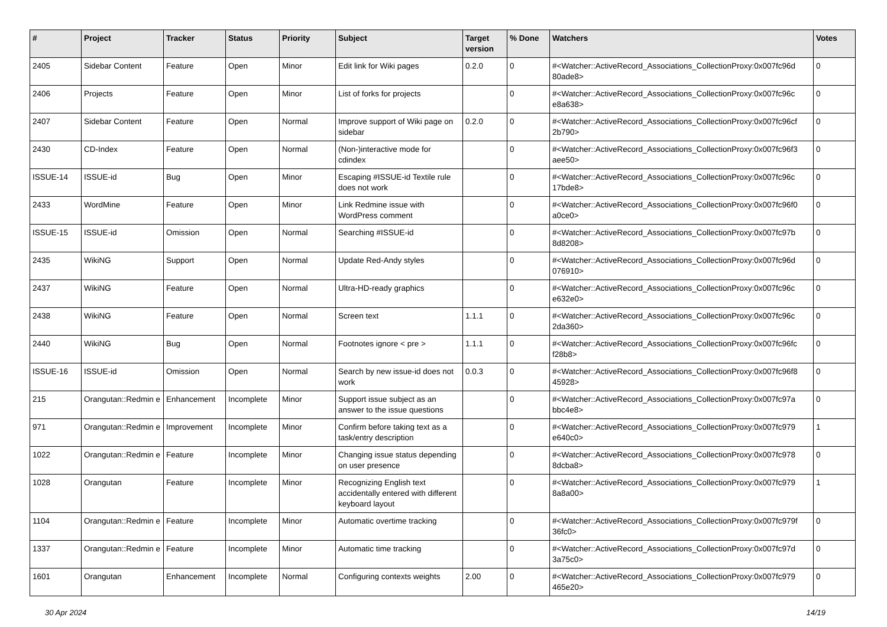| # | Project | Tracker | Status | Priority | Subject | Target version | % Done | Watchers | Votes |
| --- | --- | --- | --- | --- | --- | --- | --- | --- | --- |
| 2405 | Sidebar Content | Feature | Open | Minor | Edit link for Wiki pages | 0.2.0 | 0 | #<Watcher::ActiveRecord_Associations_CollectionProxy:0x007fc96d 80ade8> | 0 |
| 2406 | Projects | Feature | Open | Minor | List of forks for projects | | 0 | #<Watcher::ActiveRecord_Associations_CollectionProxy:0x007fc96c e8a638> | 0 |
| 2407 | Sidebar Content | Feature | Open | Normal | Improve support of Wiki page on sidebar | 0.2.0 | 0 | #<Watcher::ActiveRecord_Associations_CollectionProxy:0x007fc96cf 2b790> | 0 |
| 2430 | CD-Index | Feature | Open | Normal | (Non-)interactive mode for cdindex | | 0 | #<Watcher::ActiveRecord_Associations_CollectionProxy:0x007fc96f3 aee50> | 0 |
| ISSUE-14 | ISSUE-id | Bug | Open | Minor | Escaping #ISSUE-id Textile rule does not work | | 0 | #<Watcher::ActiveRecord_Associations_CollectionProxy:0x007fc96c 17bde8> | 0 |
| 2433 | WordMine | Feature | Open | Minor | Link Redmine issue with WordPress comment | | 0 | #<Watcher::ActiveRecord_Associations_CollectionProxy:0x007fc96f0 a0ce0> | 0 |
| ISSUE-15 | ISSUE-id | Omission | Open | Normal | Searching #ISSUE-id | | 0 | #<Watcher::ActiveRecord_Associations_CollectionProxy:0x007fc97b 8d8208> | 0 |
| 2435 | WikiNG | Support | Open | Normal | Update Red-Andy styles | | 0 | #<Watcher::ActiveRecord_Associations_CollectionProxy:0x007fc96d 076910> | 0 |
| 2437 | WikiNG | Feature | Open | Normal | Ultra-HD-ready graphics | | 0 | #<Watcher::ActiveRecord_Associations_CollectionProxy:0x007fc96c e632e0> | 0 |
| 2438 | WikiNG | Feature | Open | Normal | Screen text | 1.1.1 | 0 | #<Watcher::ActiveRecord_Associations_CollectionProxy:0x007fc96c 2da360> | 0 |
| 2440 | WikiNG | Bug | Open | Normal | Footnotes ignore < pre > | 1.1.1 | 0 | #<Watcher::ActiveRecord_Associations_CollectionProxy:0x007fc96fc f28b8> | 0 |
| ISSUE-16 | ISSUE-id | Omission | Open | Normal | Search by new issue-id does not work | 0.0.3 | 0 | #<Watcher::ActiveRecord_Associations_CollectionProxy:0x007fc96f8 45928> | 0 |
| 215 | Orangutan::Redmin e | Enhancement | Incomplete | Minor | Support issue subject as an answer to the issue questions | | 0 | #<Watcher::ActiveRecord_Associations_CollectionProxy:0x007fc97a bbc4e8> | 0 |
| 971 | Orangutan::Redmin e | Improvement | Incomplete | Minor | Confirm before taking text as a task/entry description | | 0 | #<Watcher::ActiveRecord_Associations_CollectionProxy:0x007fc979 e640c0> | 1 |
| 1022 | Orangutan::Redmin e | Feature | Incomplete | Minor | Changing issue status depending on user presence | | 0 | #<Watcher::ActiveRecord_Associations_CollectionProxy:0x007fc978 8dcba8> | 0 |
| 1028 | Orangutan | Feature | Incomplete | Minor | Recognizing English text accidentally entered with different keyboard layout | | 0 | #<Watcher::ActiveRecord_Associations_CollectionProxy:0x007fc979 8a8a00> | 1 |
| 1104 | Orangutan::Redmin e | Feature | Incomplete | Minor | Automatic overtime tracking | | 0 | #<Watcher::ActiveRecord_Associations_CollectionProxy:0x007fc979f 36fc0> | 0 |
| 1337 | Orangutan::Redmin e | Feature | Incomplete | Minor | Automatic time tracking | | 0 | #<Watcher::ActiveRecord_Associations_CollectionProxy:0x007fc97d 3a75c0> | 0 |
| 1601 | Orangutan | Enhancement | Incomplete | Normal | Configuring contexts weights | 2.00 | 0 | #<Watcher::ActiveRecord_Associations_CollectionProxy:0x007fc979 465e20> | 0 |
30 Apr 2024 14/19